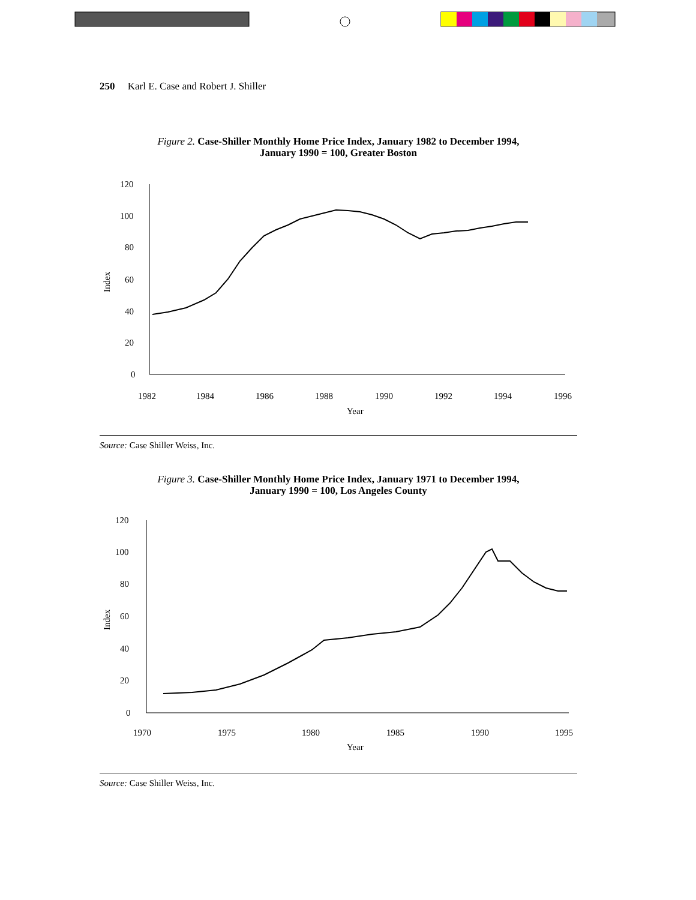250 Karl E. Case and Robert J. Shiller
Figure 2. Case-Shiller Monthly Home Price Index, January 1982 to December 1994,
January 1990 = 100, Greater Boston
120
100
80
60
40
20
0
1982
1984
1986
1988
1990
1992
1994
1996
Year
Index
Source: Case Shiller Weiss, Inc.
Figure 3. Case-Shiller Monthly Home Price Index, January 1971 to December 1994,
January 1990 = 100, Los Angeles County
120
100
80
60
40
20
0
1970
1975
1980
1985
1990
1995
Year
Index
Source: Case Shiller Weiss, Inc.